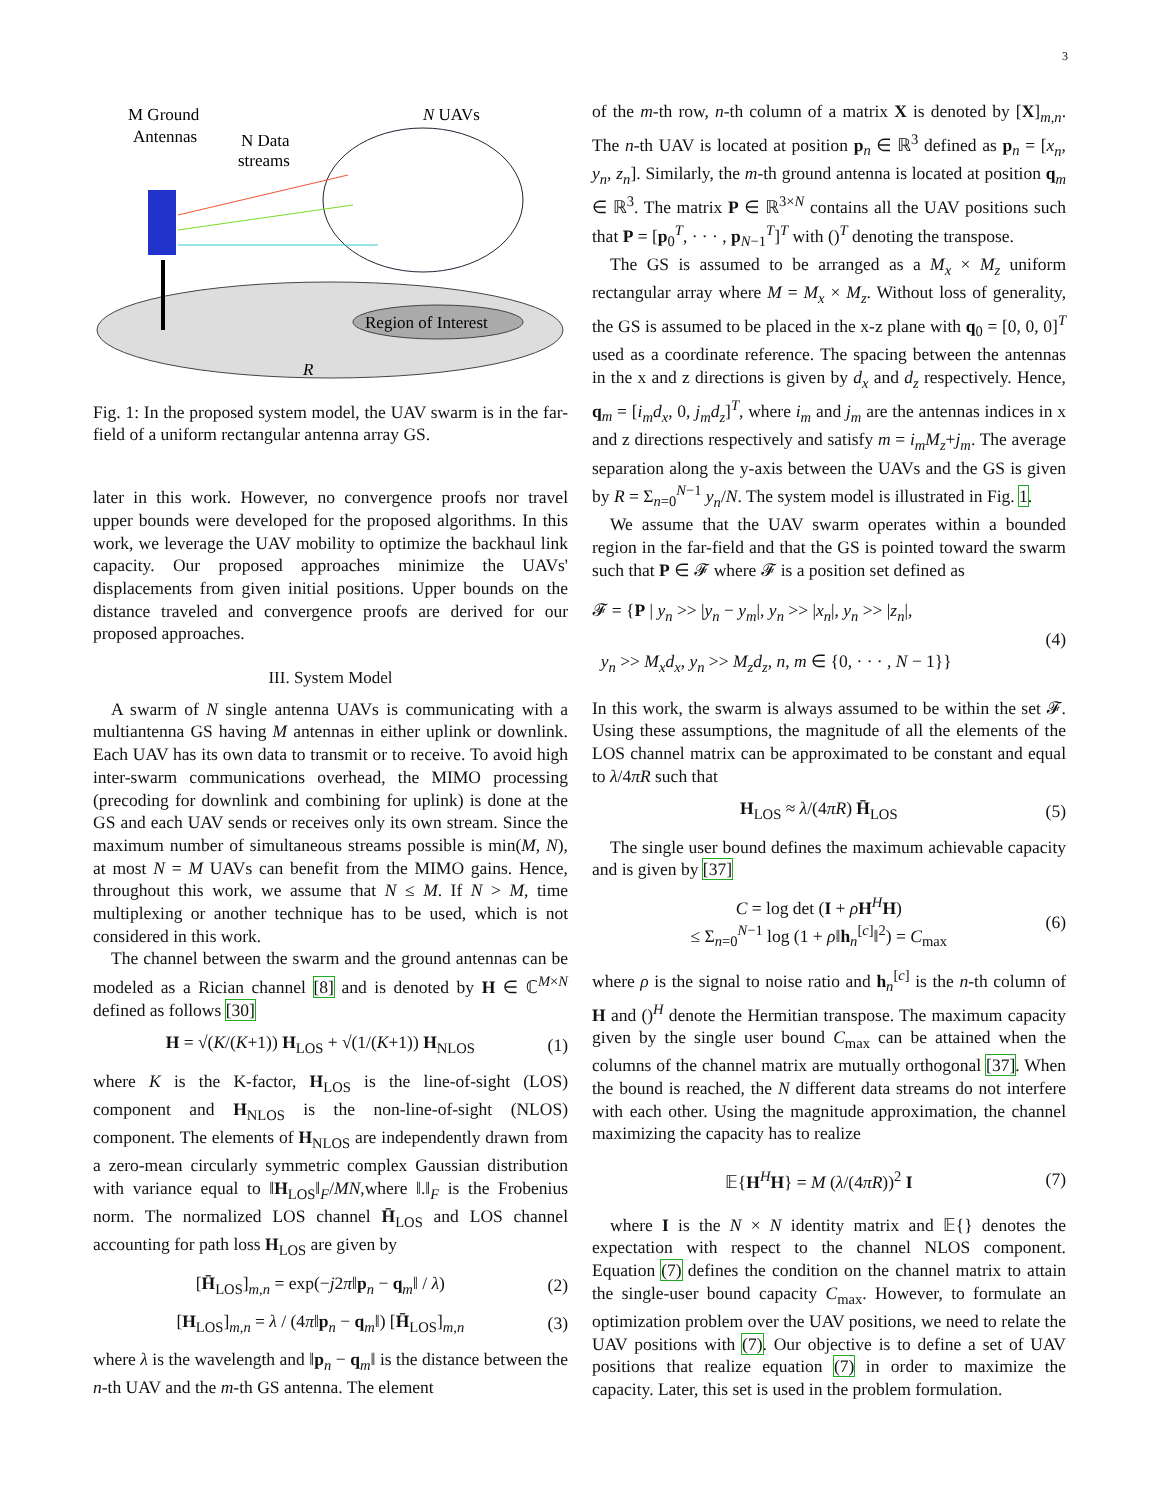3
M Ground
Antennas
N Data
streams
N UAVs
Region of Interest
R
Fig. 1: In the proposed system model, the UAV swarm is in the far-field of a uniform rectangular antenna array GS.
later in this work. However, no convergence proofs nor travel upper bounds were developed for the proposed algorithms. In this work, we leverage the UAV mobility to optimize the backhaul link capacity. Our proposed approaches minimize the UAVs' displacements from given initial positions. Upper bounds on the distance traveled and convergence proofs are derived for our proposed approaches.
III. System Model
A swarm of N single antenna UAVs is communicating with a multiantenna GS having M antennas in either uplink or downlink. Each UAV has its own data to transmit or to receive. To avoid high inter-swarm communications overhead, the MIMO processing (precoding for downlink and combining for uplink) is done at the GS and each UAV sends or receives only its own stream. Since the maximum number of simultaneous streams possible is min(M, N), at most N = M UAVs can benefit from the MIMO gains. Hence, throughout this work, we assume that N ≤ M. If N > M, time multiplexing or another technique has to be used, which is not considered in this work.
The channel between the swarm and the ground antennas can be modeled as a Rician channel [8] and is denoted by H ∈ ℂ<sup>M×N</sup> defined as follows [30]
H = √(K/(K+1)) H<sub>LOS</sub> + √(1/(K+1)) H<sub>NLOS</sub> (1)
where K is the K-factor, H<sub>LOS</sub> is the line-of-sight (LOS) component and H<sub>NLOS</sub> is the non-line-of-sight (NLOS) component. The elements of H<sub>NLOS</sub> are independently drawn from a zero-mean circularly symmetric complex Gaussian distribution with variance equal to ‖H<sub>LOS</sub>‖<sub>F</sub>/MN,where ‖.‖<sub>F</sub> is the Frobenius norm. The normalized LOS channel H̄<sub>LOS</sub> and LOS channel accounting for path loss H<sub>LOS</sub> are given by
[H̄<sub>LOS</sub>]<sub>m,n</sub> = exp(−j2π‖p<sub>n</sub> − q<sub>m</sub>‖ / λ) (2)
[H<sub>LOS</sub>]<sub>m,n</sub> = λ / (4π‖p<sub>n</sub> − q<sub>m</sub>‖) [H̄<sub>LOS</sub>]<sub>m,n</sub> (3)
where λ is the wavelength and ‖p<sub>n</sub> − q<sub>m</sub>‖ is the distance between the n-th UAV and the m-th GS antenna. The element
of the m-th row, n-th column of a matrix X is denoted by [X]<sub>m,n</sub>. The n-th UAV is located at position p<sub>n</sub> ∈ ℝ<sup>3</sup> defined as p<sub>n</sub> = [x<sub>n</sub>, y<sub>n</sub>, z<sub>n</sub>]. Similarly, the m-th ground antenna is located at position q<sub>m</sub> ∈ ℝ<sup>3</sup>. The matrix P ∈ ℝ<sup>3×N</sup> contains all the UAV positions such that P = [p<sub>0</sub><sup>T</sup>, · · · , p<sub>N−1</sub><sup>T</sup>]<sup>T</sup> with ()<sup>T</sup> denoting the transpose.
The GS is assumed to be arranged as a M<sub>x</sub> × M<sub>z</sub> uniform rectangular array where M = M<sub>x</sub> × M<sub>z</sub>. Without loss of generality, the GS is assumed to be placed in the x-z plane with q<sub>0</sub> = [0, 0, 0]<sup>T</sup> used as a coordinate reference. The spacing between the antennas in the x and z directions is given by d<sub>x</sub> and d<sub>z</sub> respectively. Hence, q<sub>m</sub> = [i<sub>m</sub>d<sub>x</sub>, 0, j<sub>m</sub>d<sub>z</sub>]<sup>T</sup>, where i<sub>m</sub> and j<sub>m</sub> are the antennas indices in x and z directions respectively and satisfy m = i<sub>m</sub>M<sub>z</sub>+j<sub>m</sub>. The average separation along the y-axis between the UAVs and the GS is given by R = Σ<sub>n=0</sub><sup>N−1</sup> y<sub>n</sub>/N. The system model is illustrated in Fig. 1.
We assume that the UAV swarm operates within a bounded region in the far-field and that the GS is pointed toward the swarm such that P ∈ 𝓕 where 𝓕 is a position set defined as
𝓕 = {P | y<sub>n</sub> >> |y<sub>n</sub> − y<sub>m</sub>|, y<sub>n</sub> >> |x<sub>n</sub>|, y<sub>n</sub> >> |z<sub>n</sub>|,
y<sub>n</sub> >> M<sub>x</sub>d<sub>x</sub>, y<sub>n</sub> >> M<sub>z</sub>d<sub>z</sub>, n, m ∈ {0, · · · , N − 1}} (4)
In this work, the swarm is always assumed to be within the set 𝓕. Using these assumptions, the magnitude of all the elements of the LOS channel matrix can be approximated to be constant and equal to λ/4πR such that
H<sub>LOS</sub> ≈ λ/(4πR) H̄<sub>LOS</sub> (5)
The single user bound defines the maximum achievable capacity and is given by [37]
C = log det (I + ρH<sup>H</sup>H)
≤ Σ<sub>n=0</sub><sup>N−1</sup> log (1 + ρ‖h<sub>n</sub><sup>[c]</sup>‖<sup>2</sup>) = C<sub>max</sub> (6)
where ρ is the signal to noise ratio and h<sub>n</sub><sup>[c]</sup> is the n-th column of H and ()<sup>H</sup> denote the Hermitian transpose. The maximum capacity given by the single user bound C<sub>max</sub> can be attained when the columns of the channel matrix are mutually orthogonal [37]. When the bound is reached, the N different data streams do not interfere with each other. Using the magnitude approximation, the channel maximizing the capacity has to realize
𝔼{H<sup>H</sup>H} = M (λ/(4πR))<sup>2</sup> I (7)
where I is the N × N identity matrix and 𝔼{} denotes the expectation with respect to the channel NLOS component. Equation (7) defines the condition on the channel matrix to attain the single-user bound capacity C<sub>max</sub>. However, to formulate an optimization problem over the UAV positions, we need to relate the UAV positions with (7). Our objective is to define a set of UAV positions that realize equation (7) in order to maximize the capacity. Later, this set is used in the problem formulation.